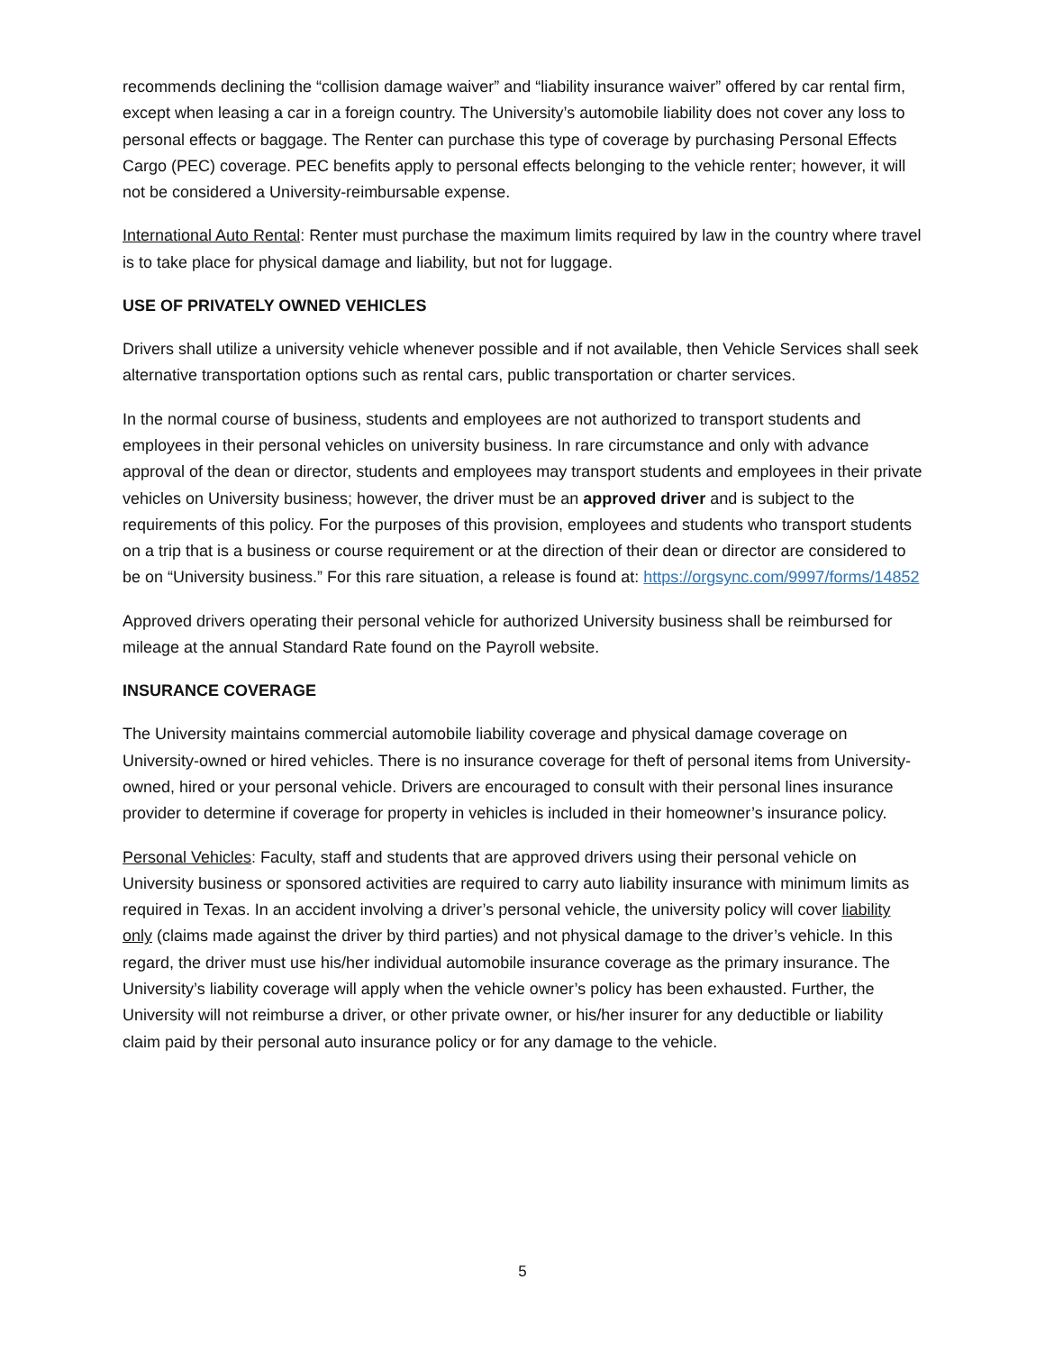recommends declining the “collision damage waiver” and “liability insurance waiver” offered by car rental firm, except when leasing a car in a foreign country. The University’s automobile liability does not cover any loss to personal effects or baggage. The Renter can purchase this type of coverage by purchasing Personal Effects Cargo (PEC) coverage. PEC benefits apply to personal effects belonging to the vehicle renter; however, it will not be considered a University-reimbursable expense.
International Auto Rental: Renter must purchase the maximum limits required by law in the country where travel is to take place for physical damage and liability, but not for luggage.
USE OF PRIVATELY OWNED VEHICLES
Drivers shall utilize a university vehicle whenever possible and if not available, then Vehicle Services shall seek alternative transportation options such as rental cars, public transportation or charter services.
In the normal course of business, students and employees are not authorized to transport students and employees in their personal vehicles on university business. In rare circumstance and only with advance approval of the dean or director, students and employees may transport students and employees in their private vehicles on University business; however, the driver must be an approved driver and is subject to the requirements of this policy. For the purposes of this provision, employees and students who transport students on a trip that is a business or course requirement or at the direction of their dean or director are considered to be on “University business.” For this rare situation, a release is found at: https://orgsync.com/9997/forms/14852
Approved drivers operating their personal vehicle for authorized University business shall be reimbursed for mileage at the annual Standard Rate found on the Payroll website.
INSURANCE COVERAGE
The University maintains commercial automobile liability coverage and physical damage coverage on University-owned or hired vehicles. There is no insurance coverage for theft of personal items from University-owned, hired or your personal vehicle. Drivers are encouraged to consult with their personal lines insurance provider to determine if coverage for property in vehicles is included in their homeowner’s insurance policy.
Personal Vehicles: Faculty, staff and students that are approved drivers using their personal vehicle on University business or sponsored activities are required to carry auto liability insurance with minimum limits as required in Texas. In an accident involving a driver’s personal vehicle, the university policy will cover liability only (claims made against the driver by third parties) and not physical damage to the driver’s vehicle. In this regard, the driver must use his/her individual automobile insurance coverage as the primary insurance. The University’s liability coverage will apply when the vehicle owner’s policy has been exhausted. Further, the University will not reimburse a driver, or other private owner, or his/her insurer for any deductible or liability claim paid by their personal auto insurance policy or for any damage to the vehicle.
5